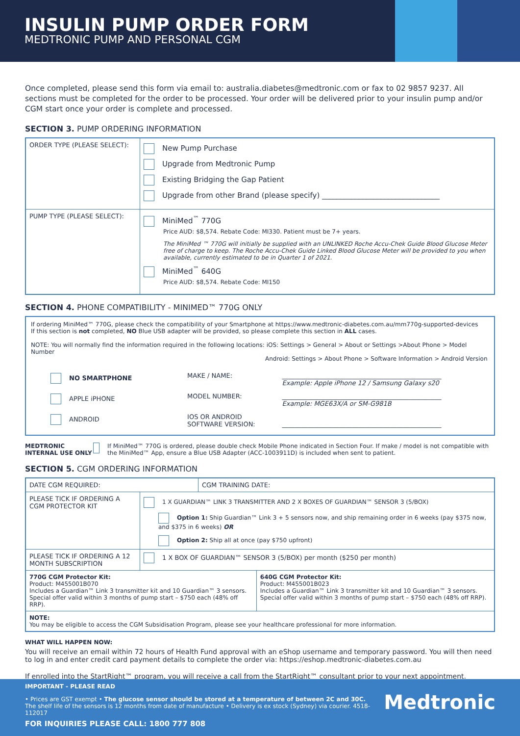INSULIN PUMP ORDER FORM
MEDTRONIC PUMP AND PERSONAL CGM
Once completed, please send this form via email to: australia.diabetes@medtronic.com or fax to 02 9857 9237. All sections must be completed for the order to be processed. Your order will be delivered prior to your insulin pump and/or CGM start once your order is complete and processed.
SECTION 3. PUMP ORDERING INFORMATION
| ORDER TYPE (PLEASE SELECT): | New Pump Purchase Upgrade from Medtronic Pump Existing Bridging the Gap Patient Upgrade from other Brand (please specify) ________________________________ |
| PUMP TYPE (PLEASE SELECT): | MiniMed<sup>™</sup> 770G Price AUD: $8,574. Rebate Code: MI330. Patient must be 7+ years. The MiniMed ™ 770G will initially be supplied with an UNLINKED Roche Accu-Chek Guide Blood Glucose Meter free of charge to keep. The Roche Accu-Chek Guide Linked Blood Glucose Meter will be provided to you when available, currently estimated to be in Quarter 1 of 2021. MiniMed<sup>™</sup> 640G Price AUD: $8,574. Rebate Code: MI150 |
SECTION 4. PHONE COMPATIBILITY - MINIMED™ 770G ONLY
If ordering MiniMed™ 770G, please check the compatibility of your Smartphone at https://www.medtronic-diabetes.com.au/mm770g-supported-devices
If this section is not completed, NO Blue USB adapter will be provided, so please complete this section in ALL cases.
NOTE: You will normally find the information required in the following locations: iOS: Settings > General > About or Settings >About Phone > Model Number
Android: Settings > About Phone > Software Information > Android Version
| NO SMARTPHONE | MAKE / NAME: | __________________________________________________ Example: Apple iPhone 12 / Samsung Galaxy s20 |
| APPLE iPHONE | MODEL NUMBER: | __________________________________________________ Example: MGE63X/A or SM-G981B |
| ANDROID | IOS OR ANDROID SOFTWARE VERSION: | __________________________________________________ |
MEDTRONIC INTERNAL USE ONLY If MiniMed™ 770G is ordered, please double check Mobile Phone indicated in Section Four. If make / model is not compatible with the MiniMed™ App, ensure a Blue USB Adapter (ACC-1003911D) is included when sent to patient.
SECTION 5. CGM ORDERING INFORMATION
| DATE CGM REQUIRED: | | CGM TRAINING DATE: | |
| PLEASE TICK IF ORDERING A CGM PROTECTOR KIT | 1 X GUARDIAN™ LINK 3 TRANSMITTER AND 2 X BOXES OF GUARDIAN™ SENSOR 3 (5/BOX) Option 1: Ship Guardian™ Link 3 + 5 sensors now, and ship remaining order in 6 weeks (pay $375 now, and $375 in 6 weeks) OR Option 2: Ship all at once (pay $750 upfront) | | |
| PLEASE TICK IF ORDERING A 12 MONTH SUBSCRIPTION | 1 X BOX OF GUARDIAN™ SENSOR 3 (5/BOX) per month ($250 per month) | | |
| 770G CGM Protector Kit: Product: M455001B070 Includes a Guardian™ Link 3 transmitter kit and 10 Guardian™ 3 sensors. Special offer valid within 3 months of pump start – $750 each (48% off RRP). | | | 640G CGM Protector Kit: Product: M455001B023 Includes a Guardian™ Link 3 transmitter kit and 10 Guardian™ 3 sensors. Special offer valid within 3 months of pump start – $750 each (48% off RRP). |
| NOTE: You may be eligible to access the CGM Subsidisation Program, please see your healthcare professional for more information. | | | |
WHAT WILL HAPPEN NOW:
You will receive an email within 72 hours of Health Fund approval with an eShop username and temporary password. You will then need to log in and enter credit card payment details to complete the order via: https://eshop.medtronic-diabetes.com.au
If enrolled into the StartRight™ program, you will receive a call from the StartRight™ consultant prior to your next appointment.
IMPORTANT - PLEASE READ
• Prices are GST exempt • The glucose sensor should be stored at a temperature of between 2C and 30C. The shelf life of the sensors is 12 months from date of manufacture • Delivery is ex stock (Sydney) via courier. 4518-112017
Medtronic
FOR INQUIRIES PLEASE CALL: 1800 777 808